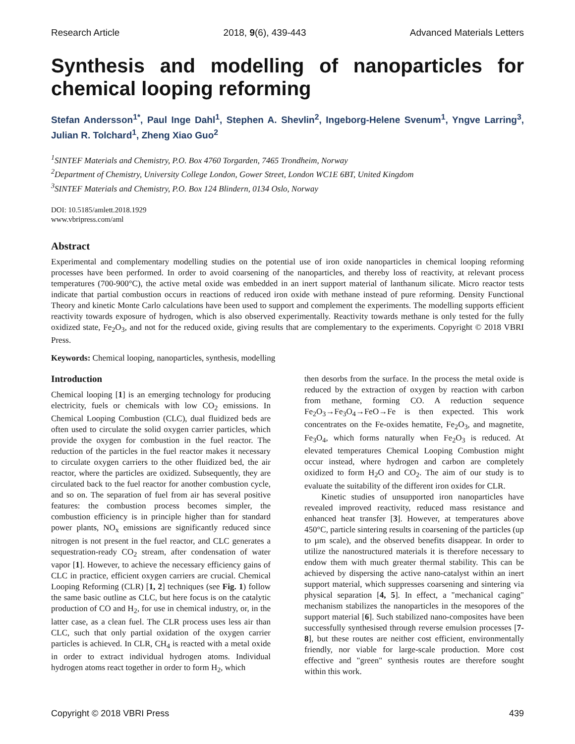Research Article 2018, 9(6), 439-443 Advanced Materials Letters
Synthesis and modelling of nanoparticles for chemical looping reforming
Stefan Andersson<sup>1*</sup>, Paul Inge Dahl<sup>1</sup>, Stephen A. Shevlin<sup>2</sup>, Ingeborg-Helene Svenum<sup>1</sup>, Yngve Larring<sup>3</sup>, Julian R. Tolchard<sup>1</sup>, Zheng Xiao Guo<sup>2</sup>
<sup>1</sup> SINTEF Materials and Chemistry, P.O. Box 4760 Torgarden, 7465 Trondheim, Norway
<sup>2</sup> Department of Chemistry, University College London, Gower Street, London WC1E 6BT, United Kingdom
<sup>3</sup> SINTEF Materials and Chemistry, P.O. Box 124 Blindern, 0134 Oslo, Norway
DOI: 10.5185/amlett.2018.1929
www.vbripress.com/aml
Abstract
Experimental and complementary modelling studies on the potential use of iron oxide nanoparticles in chemical looping reforming processes have been performed. In order to avoid coarsening of the nanoparticles, and thereby loss of reactivity, at relevant process temperatures (700-900°C), the active metal oxide was embedded in an inert support material of lanthanum silicate. Micro reactor tests indicate that partial combustion occurs in reactions of reduced iron oxide with methane instead of pure reforming. Density Functional Theory and kinetic Monte Carlo calculations have been used to support and complement the experiments. The modelling supports efficient reactivity towards exposure of hydrogen, which is also observed experimentally. Reactivity towards methane is only tested for the fully oxidized state, Fe<sub>2</sub>O<sub>3</sub>, and not for the reduced oxide, giving results that are complementary to the experiments. Copyright © 2018 VBRI Press.
Keywords: Chemical looping, nanoparticles, synthesis, modelling
Introduction
Chemical looping [1] is an emerging technology for producing electricity, fuels or chemicals with low CO<sub>2</sub> emissions. In Chemical Looping Combustion (CLC), dual fluidized beds are often used to circulate the solid oxygen carrier particles, which provide the oxygen for combustion in the fuel reactor. The reduction of the particles in the fuel reactor makes it necessary to circulate oxygen carriers to the other fluidized bed, the air reactor, where the particles are oxidized. Subsequently, they are circulated back to the fuel reactor for another combustion cycle, and so on. The separation of fuel from air has several positive features: the combustion process becomes simpler, the combustion efficiency is in principle higher than for standard power plants, NO<sub>x</sub> emissions are significantly reduced since nitrogen is not present in the fuel reactor, and CLC generates a sequestration-ready CO<sub>2</sub> stream, after condensation of water vapor [1]. However, to achieve the necessary efficiency gains of CLC in practice, efficient oxygen carriers are crucial. Chemical Looping Reforming (CLR) [1, 2] techniques (see Fig. 1) follow the same basic outline as CLC, but here focus is on the catalytic production of CO and H<sub>2</sub>, for use in chemical industry, or, in the latter case, as a clean fuel. The CLR process uses less air than CLC, such that only partial oxidation of the oxygen carrier particles is achieved. In CLR, CH<sub>4</sub> is reacted with a metal oxide in order to extract individual hydrogen atoms. Individual hydrogen atoms react together in order to form H<sub>2</sub>, which
then desorbs from the surface. In the process the metal oxide is reduced by the extraction of oxygen by reaction with carbon from methane, forming CO. A reduction sequence Fe<sub>2</sub>O<sub>3</sub>→Fe<sub>3</sub>O<sub>4</sub>→FeO→Fe is then expected. This work concentrates on the Fe-oxides hematite, Fe<sub>2</sub>O<sub>3</sub>, and magnetite, Fe<sub>3</sub>O<sub>4</sub>, which forms naturally when Fe<sub>2</sub>O<sub>3</sub> is reduced. At elevated temperatures Chemical Looping Combustion might occur instead, where hydrogen and carbon are completely oxidized to form H<sub>2</sub>O and CO<sub>2</sub>. The aim of our study is to evaluate the suitability of the different iron oxides for CLR.
Kinetic studies of unsupported iron nanoparticles have revealed improved reactivity, reduced mass resistance and enhanced heat transfer [3]. However, at temperatures above 450°C, particle sintering results in coarsening of the particles (up to µm scale), and the observed benefits disappear. In order to utilize the nanostructured materials it is therefore necessary to endow them with much greater thermal stability. This can be achieved by dispersing the active nano-catalyst within an inert support material, which suppresses coarsening and sintering via physical separation [4, 5]. In effect, a "mechanical caging" mechanism stabilizes the nanoparticles in the mesopores of the support material [6]. Such stabilized nano-composites have been successfully synthesised through reverse emulsion processes [7-8], but these routes are neither cost efficient, environmentally friendly, nor viable for large-scale production. More cost effective and "green" synthesis routes are therefore sought within this work.
Copyright © 2018 VBRI Press 439